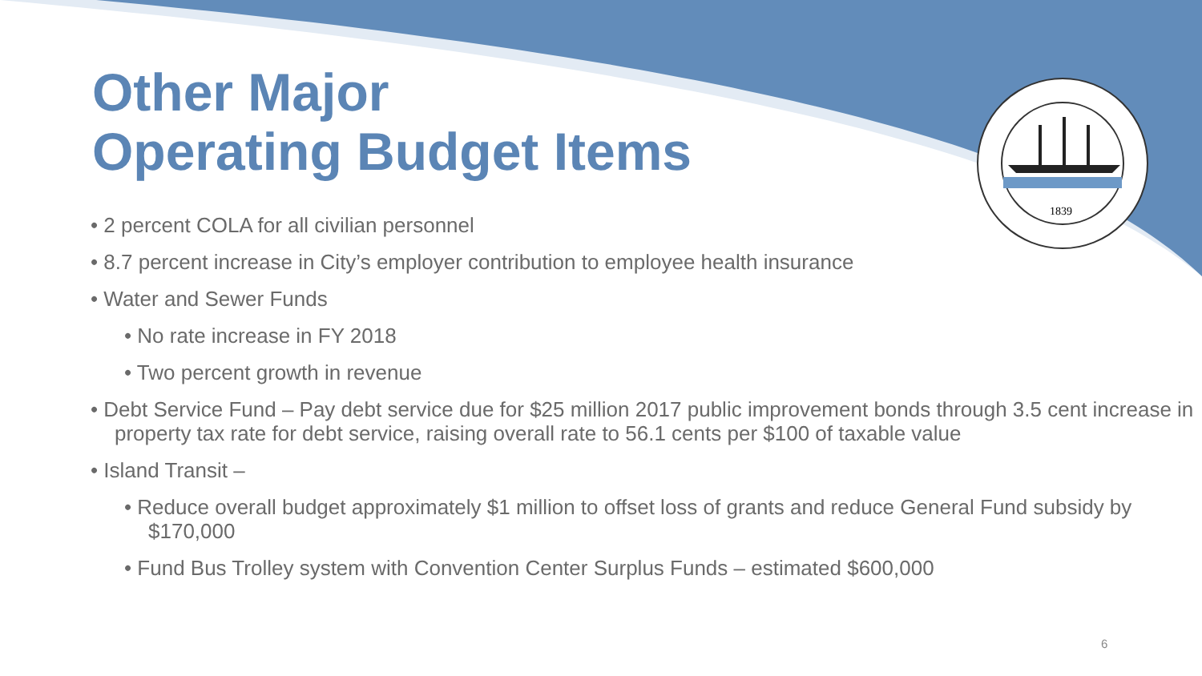1839
Other Major
Operating Budget Items
• 2 percent COLA for all civilian personnel
• 8.7 percent increase in City’s employer contribution to employee health insurance
• Water and Sewer Funds
• No rate increase in FY 2018
• Two percent growth in revenue
• Debt Service Fund – Pay debt service due for $25 million 2017 public improvement bonds through 3.5 cent increase in property tax rate for debt service, raising overall rate to 56.1 cents per $100 of taxable value
• Island Transit –
• Reduce overall budget approximately $1 million to offset loss of grants and reduce General Fund subsidy by $170,000
• Fund Bus Trolley system with Convention Center Surplus Funds – estimated $600,000
6